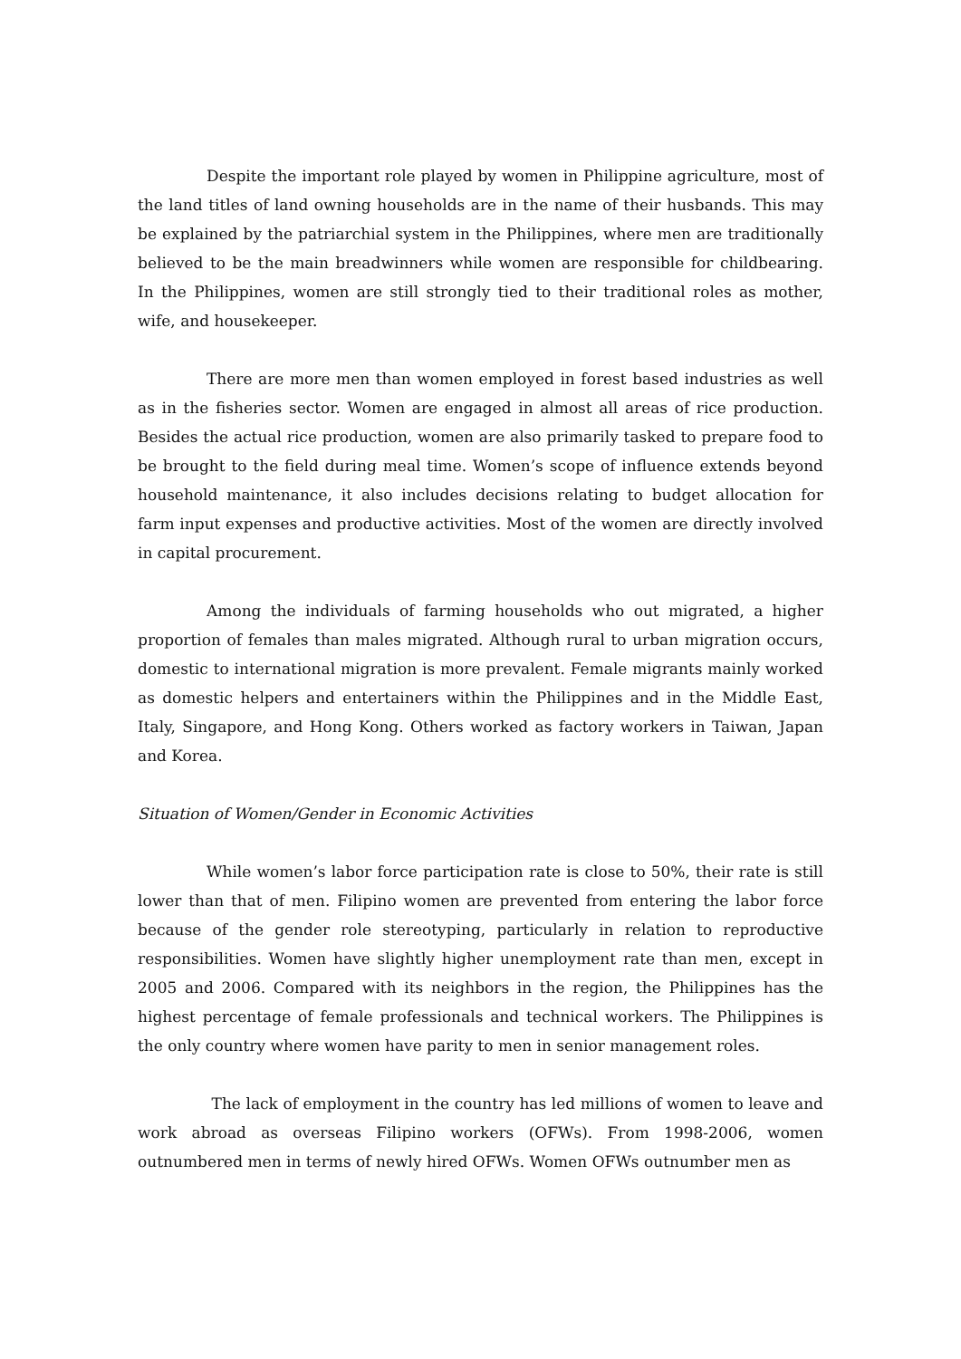Despite the important role played by women in Philippine agriculture, most of the land titles of land owning households are in the name of their husbands. This may be explained by the patriarchial system in the Philippines, where men are traditionally believed to be the main breadwinners while women are responsible for childbearing. In the Philippines, women are still strongly tied to their traditional roles as mother, wife, and housekeeper.
There are more men than women employed in forest based industries as well as in the fisheries sector. Women are engaged in almost all areas of rice production. Besides the actual rice production, women are also primarily tasked to prepare food to be brought to the field during meal time. Women’s scope of influence extends beyond household maintenance, it also includes decisions relating to budget allocation for farm input expenses and productive activities. Most of the women are directly involved in capital procurement.
Among the individuals of farming households who out migrated, a higher proportion of females than males migrated. Although rural to urban migration occurs, domestic to international migration is more prevalent. Female migrants mainly worked as domestic helpers and entertainers within the Philippines and in the Middle East, Italy, Singapore, and Hong Kong. Others worked as factory workers in Taiwan, Japan and Korea.
Situation of Women/Gender in Economic Activities
While women’s labor force participation rate is close to 50%, their rate is still lower than that of men. Filipino women are prevented from entering the labor force because of the gender role stereotyping, particularly in relation to reproductive responsibilities. Women have slightly higher unemployment rate than men, except in 2005 and 2006. Compared with its neighbors in the region, the Philippines has the highest percentage of female professionals and technical workers. The Philippines is the only country where women have parity to men in senior management roles.
The lack of employment in the country has led millions of women to leave and work abroad as overseas Filipino workers (OFWs). From 1998-2006, women outnumbered men in terms of newly hired OFWs. Women OFWs outnumber men as